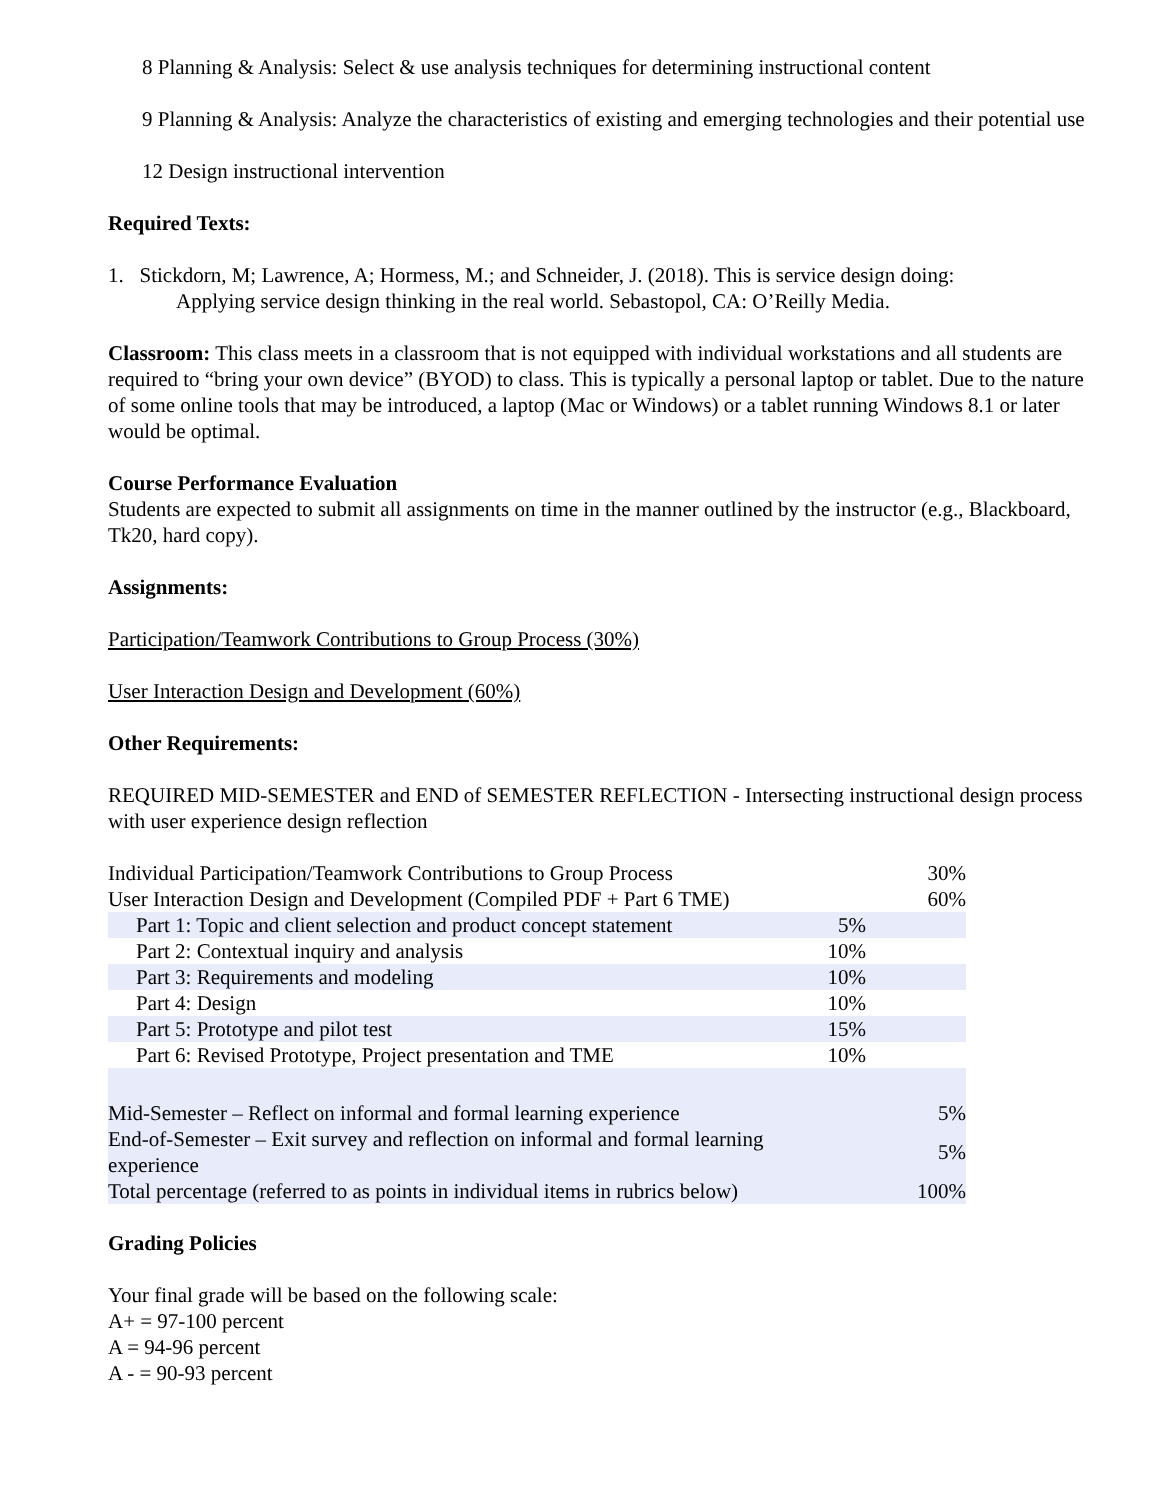8 Planning & Analysis: Select & use analysis techniques for determining instructional content
9 Planning & Analysis: Analyze the characteristics of existing and emerging technologies and their potential use
12 Design instructional intervention
Required Texts:
1. Stickdorn, M; Lawrence, A; Hormess, M.; and Schneider, J. (2018). This is service design doing:
Applying service design thinking in the real world. Sebastopol, CA: O’Reilly Media.
Classroom: This class meets in a classroom that is not equipped with individual workstations and all students are required to “bring your own device” (BYOD) to class. This is typically a personal laptop or tablet. Due to the nature of some online tools that may be introduced, a laptop (Mac or Windows) or a tablet running Windows 8.1 or later would be optimal.
Course Performance Evaluation
Students are expected to submit all assignments on time in the manner outlined by the instructor (e.g., Blackboard, Tk20, hard copy).
Assignments:
Participation/Teamwork Contributions to Group Process (30%)
User Interaction Design and Development (60%)
Other Requirements:
REQUIRED MID-SEMESTER and END of SEMESTER REFLECTION - Intersecting instructional design process with user experience design reflection
| Individual Participation/Teamwork Contributions to Group Process | | 30% |
| User Interaction Design and Development (Compiled PDF + Part 6 TME) | | 60% |
| Part 1: Topic and client selection and product concept statement | 5% | |
| Part 2: Contextual inquiry and analysis | 10% | |
| Part 3: Requirements and modeling | 10% | |
| Part 4: Design | 10% | |
| Part 5: Prototype and pilot test | 15% | |
| Part 6: Revised Prototype, Project presentation and TME | 10% | |
| Mid-Semester – Reflect on informal and formal learning experience | | 5% |
| End-of-Semester – Exit survey and reflection on informal and formal learning experience | | 5% |
| Total percentage (referred to as points in individual items in rubrics below) | | 100% |
Grading Policies
Your final grade will be based on the following scale:
A+ = 97-100 percent
A = 94-96 percent
A - = 90-93 percent